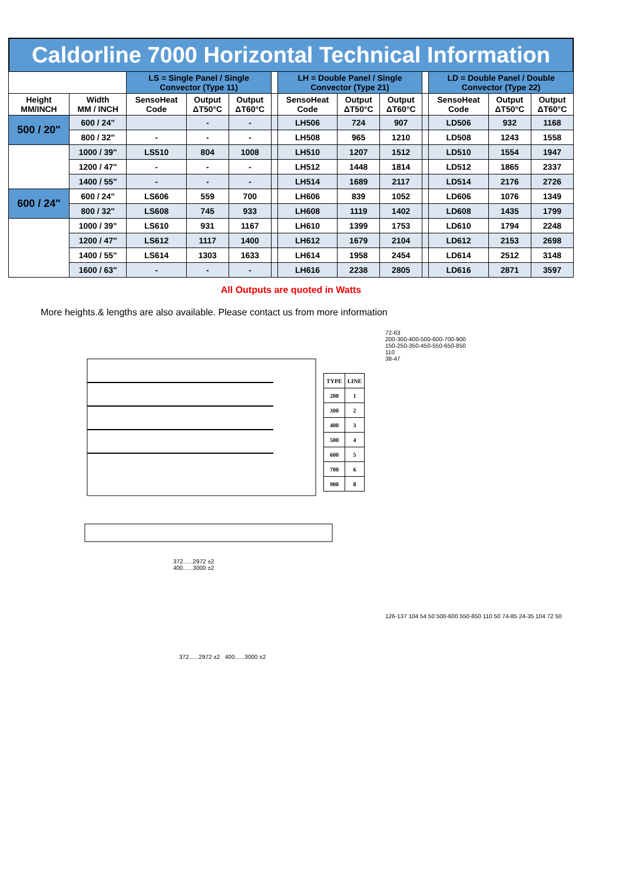Caldorline 7000 Horizontal Technical Information
| | | LS = Single Panel / Single Convector (Type 11) | | | | LH = Double Panel / Single Convector (Type 21) | | | | LD = Double Panel / Double Convector (Type 22) | | |
| Height MM/INCH | Width MM / INCH | SensoHeat Code | Output ΔT50°C | Output ΔT60°C | | SensoHeat Code | Output ΔT50°C | Output ΔT60°C | | SensoHeat Code | Output ΔT50°C | Output ΔT60°C |
| 500 / 20" | 600 / 24" | | - | - | | LH506 | 724 | 907 | | LD506 | 932 | 1168 |
| | 800 / 32" | - | - | - | | LH508 | 965 | 1210 | | LD508 | 1243 | 1558 |
| | 1000 / 39" | LS510 | 804 | 1008 | | LH510 | 1207 | 1512 | | LD510 | 1554 | 1947 |
| | 1200 / 47" | - | - | - | | LH512 | 1448 | 1814 | | LD512 | 1865 | 2337 |
| | 1400 / 55" | - | - | - | | LH514 | 1689 | 2117 | | LD514 | 2176 | 2726 |
| 600 / 24" | 600 / 24" | LS606 | 559 | 700 | | LH606 | 839 | 1052 | | LD606 | 1076 | 1349 |
| | 800 / 32" | LS608 | 745 | 933 | | LH608 | 1119 | 1402 | | LD608 | 1435 | 1799 |
| | 1000 / 39" | LS610 | 931 | 1167 | | LH610 | 1399 | 1753 | | LD610 | 1794 | 2248 |
| | 1200 / 47" | LS612 | 1117 | 1400 | | LH612 | 1679 | 2104 | | LD612 | 2153 | 2698 |
| | 1400 / 55" | LS614 | 1303 | 1633 | | LH614 | 1958 | 2454 | | LD614 | 2512 | 3148 |
| | 1600 / 63" | - | - | - | | LH616 | 2238 | 2805 | | LD616 | 2871 | 3597 |
All Outputs are quoted in Watts
More heights.& lengths are also available. Please contact us from more information
| TYPE | LINE |
| --- | --- |
| 200 | 1 |
| 300 | 2 |
| 400 | 3 |
| 500 | 4 |
| 600 | 5 |
| 700 | 6 |
| 900 | 8 |
372......2972 ±2
400......3000 ±2
72-63
200-300-400-500-600-700-900
150-250-350-450-550-650-850
110
38-47
372......2972 ±2 400......3000 ±2
126-137 104 54 50 500-600 550-650 110 50 74-85 24-35 104 72 50